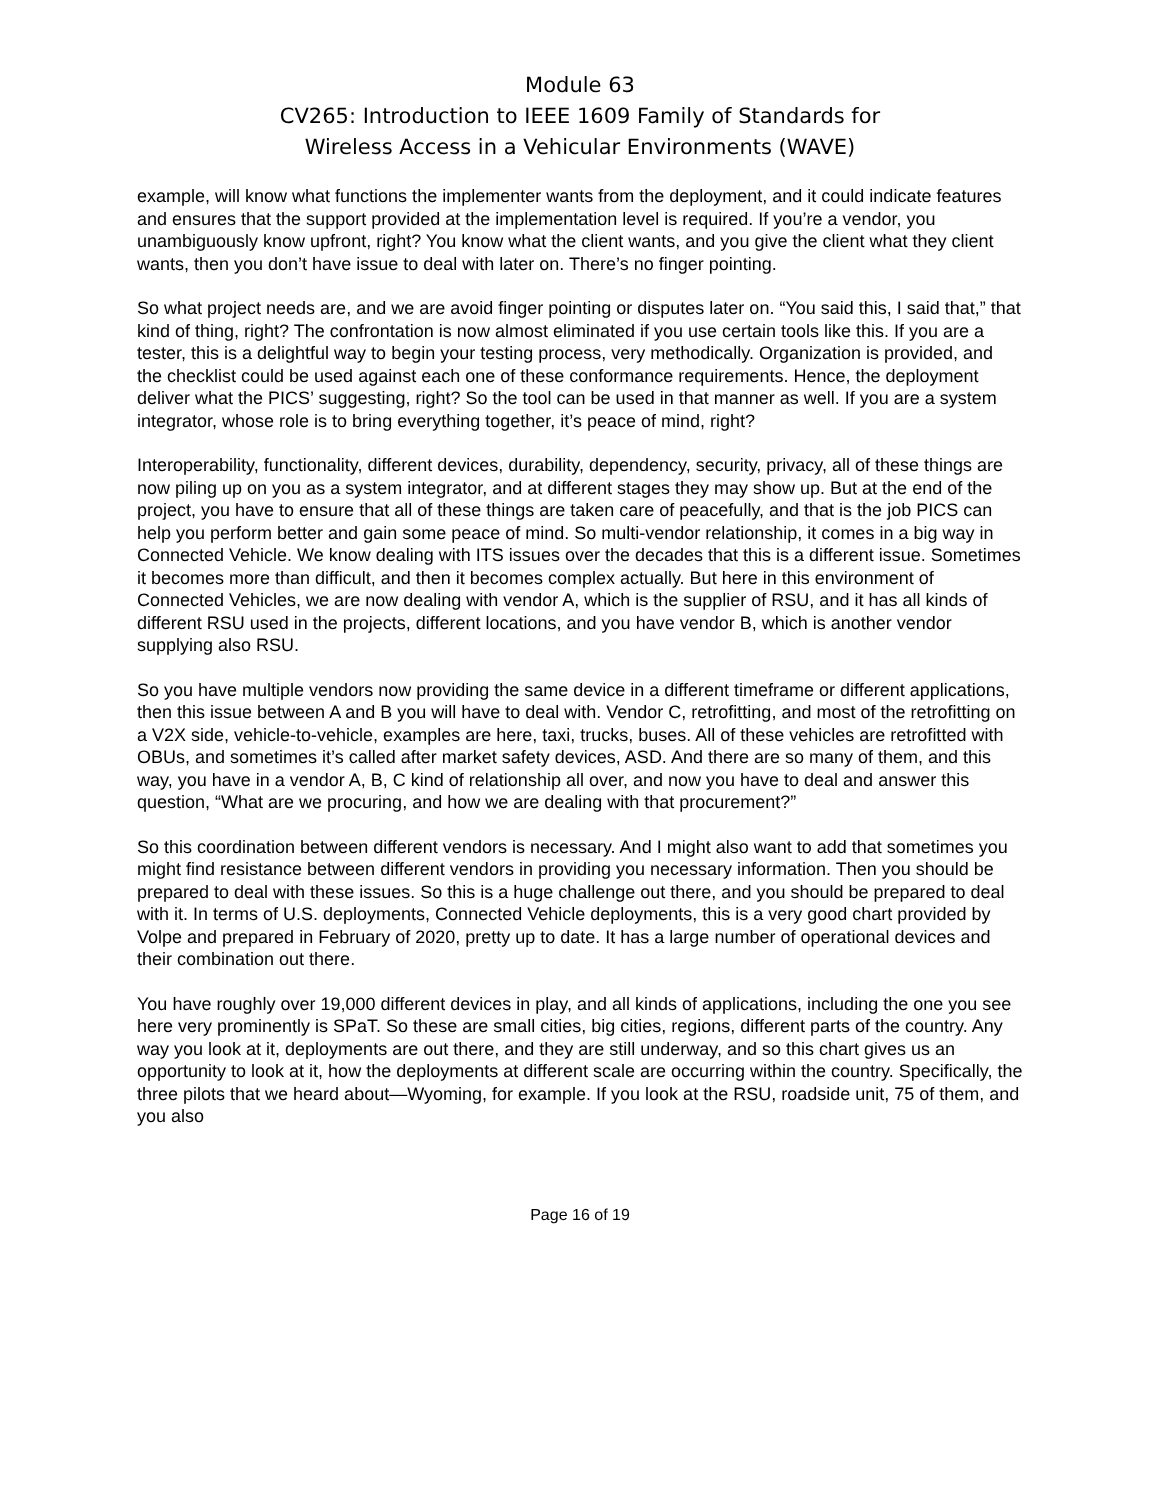Module 63
CV265: Introduction to IEEE 1609 Family of Standards for
Wireless Access in a Vehicular Environments (WAVE)
example, will know what functions the implementer wants from the deployment, and it could indicate features and ensures that the support provided at the implementation level is required. If you’re a vendor, you unambiguously know upfront, right? You know what the client wants, and you give the client what they client wants, then you don’t have issue to deal with later on. There’s no finger pointing.
So what project needs are, and we are avoid finger pointing or disputes later on. “You said this, I said that,” that kind of thing, right? The confrontation is now almost eliminated if you use certain tools like this. If you are a tester, this is a delightful way to begin your testing process, very methodically. Organization is provided, and the checklist could be used against each one of these conformance requirements. Hence, the deployment deliver what the PICS’ suggesting, right? So the tool can be used in that manner as well. If you are a system integrator, whose role is to bring everything together, it’s peace of mind, right?
Interoperability, functionality, different devices, durability, dependency, security, privacy, all of these things are now piling up on you as a system integrator, and at different stages they may show up. But at the end of the project, you have to ensure that all of these things are taken care of peacefully, and that is the job PICS can help you perform better and gain some peace of mind. So multi-vendor relationship, it comes in a big way in Connected Vehicle. We know dealing with ITS issues over the decades that this is a different issue. Sometimes it becomes more than difficult, and then it becomes complex actually. But here in this environment of Connected Vehicles, we are now dealing with vendor A, which is the supplier of RSU, and it has all kinds of different RSU used in the projects, different locations, and you have vendor B, which is another vendor supplying also RSU.
So you have multiple vendors now providing the same device in a different timeframe or different applications, then this issue between A and B you will have to deal with. Vendor C, retrofitting, and most of the retrofitting on a V2X side, vehicle-to-vehicle, examples are here, taxi, trucks, buses. All of these vehicles are retrofitted with OBUs, and sometimes it’s called after market safety devices, ASD. And there are so many of them, and this way, you have in a vendor A, B, C kind of relationship all over, and now you have to deal and answer this question, “What are we procuring, and how we are dealing with that procurement?”
So this coordination between different vendors is necessary. And I might also want to add that sometimes you might find resistance between different vendors in providing you necessary information. Then you should be prepared to deal with these issues. So this is a huge challenge out there, and you should be prepared to deal with it. In terms of U.S. deployments, Connected Vehicle deployments, this is a very good chart provided by Volpe and prepared in February of 2020, pretty up to date. It has a large number of operational devices and their combination out there.
You have roughly over 19,000 different devices in play, and all kinds of applications, including the one you see here very prominently is SPaT. So these are small cities, big cities, regions, different parts of the country. Any way you look at it, deployments are out there, and they are still underway, and so this chart gives us an opportunity to look at it, how the deployments at different scale are occurring within the country. Specifically, the three pilots that we heard about—Wyoming, for example. If you look at the RSU, roadside unit, 75 of them, and you also
Page 16 of 19